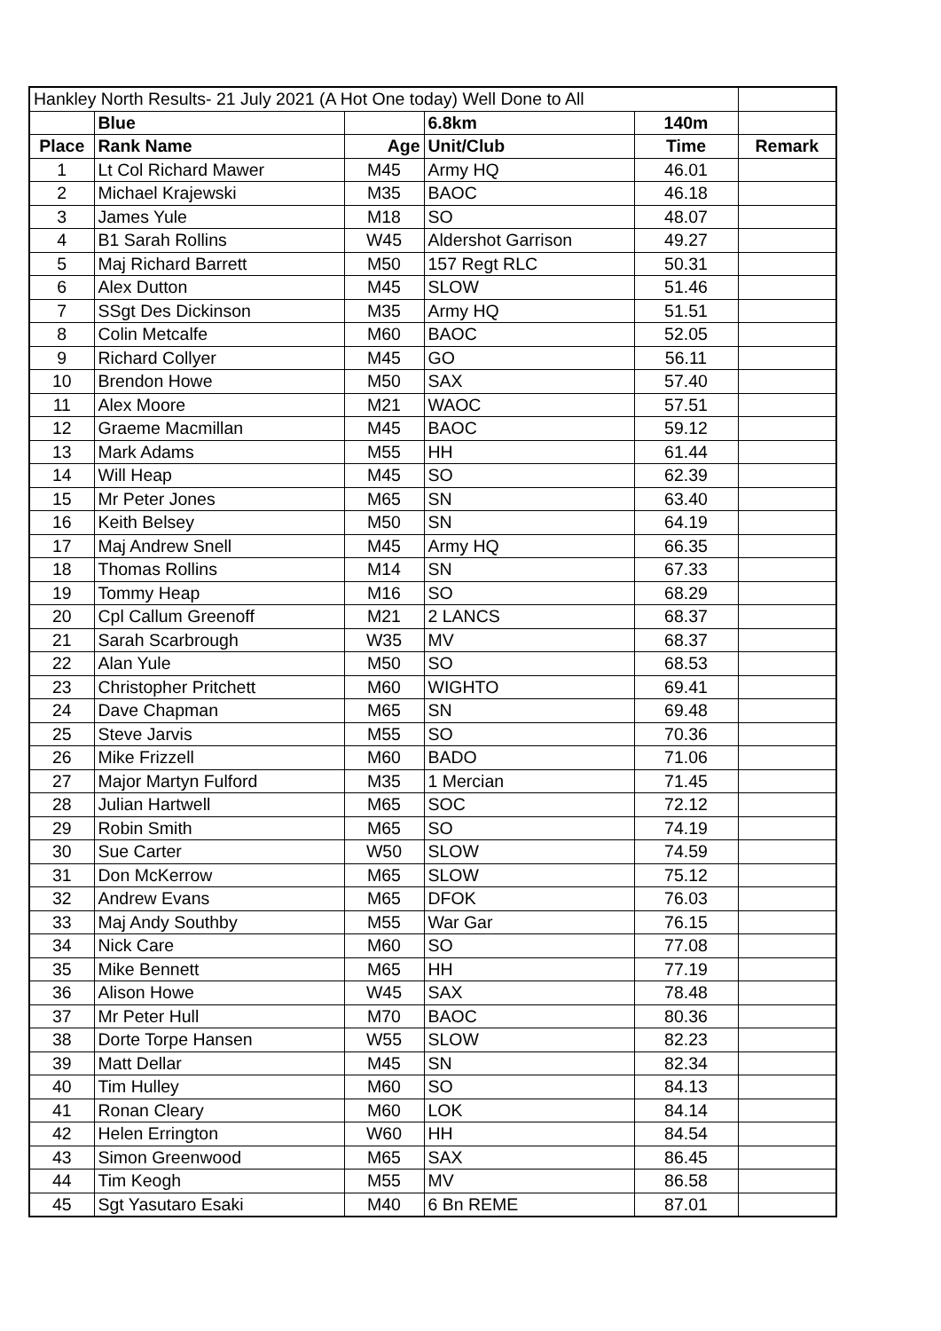| Hankley North Results- 21 July 2021 (A Hot One today) Well Done to All | | | | | |
| | Blue | | 6.8km | 140m | |
| Place | Rank Name | Age | Unit/Club | Time | Remark |
| 1 | Lt Col Richard Mawer | M45 | Army HQ | 46.01 | |
| 2 | Michael Krajewski | M35 | BAOC | 46.18 | |
| 3 | James Yule | M18 | SO | 48.07 | |
| 4 | B1 Sarah Rollins | W45 | Aldershot Garrison | 49.27 | |
| 5 | Maj Richard Barrett | M50 | 157 Regt RLC | 50.31 | |
| 6 | Alex Dutton | M45 | SLOW | 51.46 | |
| 7 | SSgt Des Dickinson | M35 | Army HQ | 51.51 | |
| 8 | Colin Metcalfe | M60 | BAOC | 52.05 | |
| 9 | Richard Collyer | M45 | GO | 56.11 | |
| 10 | Brendon Howe | M50 | SAX | 57.40 | |
| 11 | Alex Moore | M21 | WAOC | 57.51 | |
| 12 | Graeme Macmillan | M45 | BAOC | 59.12 | |
| 13 | Mark Adams | M55 | HH | 61.44 | |
| 14 | Will Heap | M45 | SO | 62.39 | |
| 15 | Mr Peter Jones | M65 | SN | 63.40 | |
| 16 | Keith Belsey | M50 | SN | 64.19 | |
| 17 | Maj Andrew Snell | M45 | Army HQ | 66.35 | |
| 18 | Thomas Rollins | M14 | SN | 67.33 | |
| 19 | Tommy Heap | M16 | SO | 68.29 | |
| 20 | Cpl Callum Greenoff | M21 | 2 LANCS | 68.37 | |
| 21 | Sarah Scarbrough | W35 | MV | 68.37 | |
| 22 | Alan Yule | M50 | SO | 68.53 | |
| 23 | Christopher Pritchett | M60 | WIGHTO | 69.41 | |
| 24 | Dave Chapman | M65 | SN | 69.48 | |
| 25 | Steve Jarvis | M55 | SO | 70.36 | |
| 26 | Mike Frizzell | M60 | BADO | 71.06 | |
| 27 | Major Martyn Fulford | M35 | 1 Mercian | 71.45 | |
| 28 | Julian Hartwell | M65 | SOC | 72.12 | |
| 29 | Robin Smith | M65 | SO | 74.19 | |
| 30 | Sue Carter | W50 | SLOW | 74.59 | |
| 31 | Don McKerrow | M65 | SLOW | 75.12 | |
| 32 | Andrew Evans | M65 | DFOK | 76.03 | |
| 33 | Maj Andy Southby | M55 | War Gar | 76.15 | |
| 34 | Nick Care | M60 | SO | 77.08 | |
| 35 | Mike Bennett | M65 | HH | 77.19 | |
| 36 | Alison Howe | W45 | SAX | 78.48 | |
| 37 | Mr Peter Hull | M70 | BAOC | 80.36 | |
| 38 | Dorte Torpe Hansen | W55 | SLOW | 82.23 | |
| 39 | Matt Dellar | M45 | SN | 82.34 | |
| 40 | Tim Hulley | M60 | SO | 84.13 | |
| 41 | Ronan Cleary | M60 | LOK | 84.14 | |
| 42 | Helen Errington | W60 | HH | 84.54 | |
| 43 | Simon Greenwood | M65 | SAX | 86.45 | |
| 44 | Tim Keogh | M55 | MV | 86.58 | |
| 45 | Sgt Yasutaro Esaki | M40 | 6 Bn REME | 87.01 | |